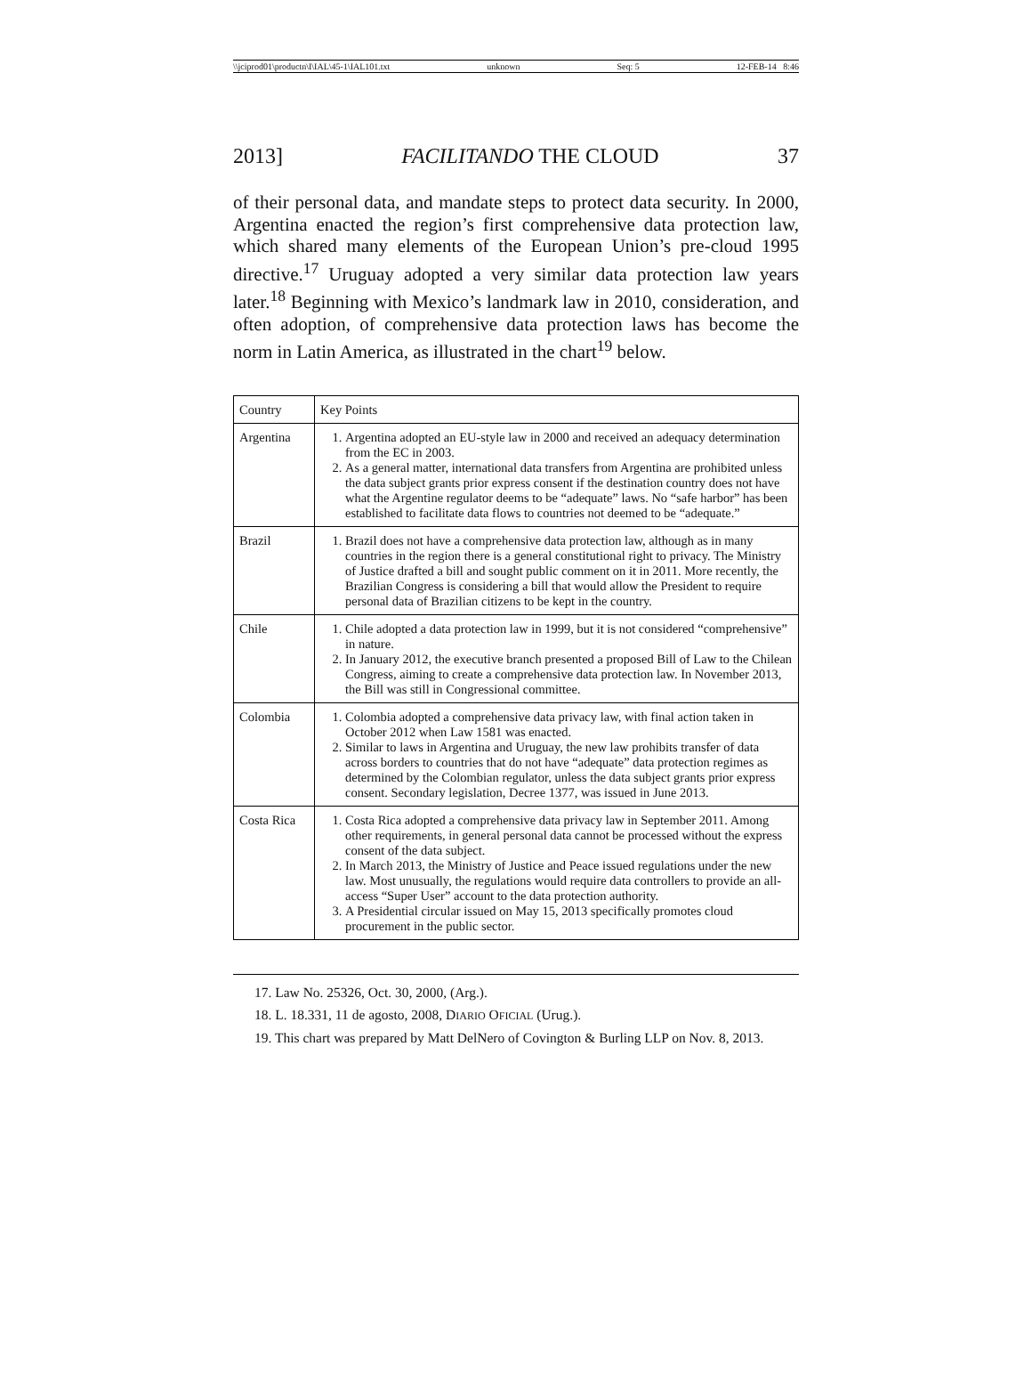\\jciprod01\productn\I\IAL\45-1\IAL101.txt unknown Seq: 5 12-FEB-14 8:46
2013] FACILITANDO THE CLOUD 37
of their personal data, and mandate steps to protect data security. In 2000, Argentina enacted the region’s first comprehensive data protection law, which shared many elements of the European Union’s pre-cloud 1995 directive.<sup>17</sup> Uruguay adopted a very similar data protection law years later.<sup>18</sup> Beginning with Mexico’s landmark law in 2010, consideration, and often adoption, of comprehensive data protection laws has become the norm in Latin America, as illustrated in the chart<sup>19</sup> below.
| Country | Key Points |
| Argentina | 1. Argentina adopted an EU-style law in 2000 and received an adequacy determination from the EC in 2003. 2. As a general matter, international data transfers from Argentina are prohibited unless the data subject grants prior express consent if the destination country does not have what the Argentine regulator deems to be “adequate” laws. No “safe harbor” has been established to facilitate data flows to countries not deemed to be “adequate.” |
| Brazil | 1. Brazil does not have a comprehensive data protection law, although as in many countries in the region there is a general constitutional right to privacy. The Ministry of Justice drafted a bill and sought public comment on it in 2011. More recently, the Brazilian Congress is considering a bill that would allow the President to require personal data of Brazilian citizens to be kept in the country. |
| Chile | 1. Chile adopted a data protection law in 1999, but it is not considered “comprehensive” in nature. 2. In January 2012, the executive branch presented a proposed Bill of Law to the Chilean Congress, aiming to create a comprehensive data protection law. In November 2013, the Bill was still in Congressional committee. |
| Colombia | 1. Colombia adopted a comprehensive data privacy law, with final action taken in October 2012 when Law 1581 was enacted. 2. Similar to laws in Argentina and Uruguay, the new law prohibits transfer of data across borders to countries that do not have “adequate” data protection regimes as determined by the Colombian regulator, unless the data subject grants prior express consent. Secondary legislation, Decree 1377, was issued in June 2013. |
| Costa Rica | 1. Costa Rica adopted a comprehensive data privacy law in September 2011. Among other requirements, in general personal data cannot be processed without the express consent of the data subject. 2. In March 2013, the Ministry of Justice and Peace issued regulations under the new law. Most unusually, the regulations would require data controllers to provide an all-access “Super User” account to the data protection authority. 3. A Presidential circular issued on May 15, 2013 specifically promotes cloud procurement in the public sector. |
17. Law No. 25326, Oct. 30, 2000, (Arg.).
18. L. 18.331, 11 de agosto, 2008, DIARIO OFICIAL (Urug.).
19. This chart was prepared by Matt DelNero of Covington & Burling LLP on Nov. 8, 2013.